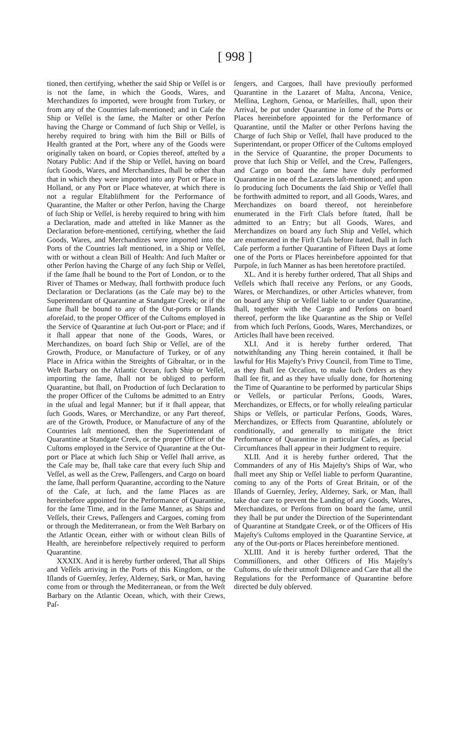[ 998 ]
tioned, then certifying, whether the said Ship or Veſſel is or is not the ſame, in which the Goods, Wares, and Merchandizes ſo imported, were brought from Turkey, or from any of the Countries laſt-mentioned; and in Caſe the Ship or Veſſel is the ſame, the Maſter or other Perſon having the Charge or Command of ſuch Ship or Veſſel, is hereby required to bring with him the Bill or Bills of Health granted at the Port, where any of the Goods were originally taken on board, or Copies thereof, atteſted by a Notary Public: And if the Ship or Veſſel, having on board ſuch Goods, Wares, and Merchandizes, ſhall be other than that in which they were imported into any Port or Place in Holland, or any Port or Place whatever, at which there is not a regular Eſtabliſhment for the Performance of Quarantine, the Maſter or other Perſon, having the Charge of ſuch Ship or Veſſel, is hereby required to bring with him a Declaration, made and atteſted in like Manner as the Declaration before-mentioned, certifying, whether the ſaid Goods, Wares, and Merchandizes were imported into the Ports of the Countries laſt mentioned, in a Ship or Veſſel, with or without a clean Bill of Health: And ſuch Maſter or other Perſon having the Charge of any ſuch Ship or Veſſel, if the ſame ſhall be bound to the Port of London, or to the River of Thames or Medway, ſhall forthwith produce ſuch Declaration or Declarations (as the Caſe may be) to the Superintendant of Quarantine at Standgate Creek; or if the ſame ſhall be bound to any of the Out-ports or Iſlands aforeſaid, to the proper Officer of the Cuſtoms employed in the Service of Quarantine at ſuch Out-port or Place; and if it ſhall appear that none of the Goods, Wares, or Merchandizes, on board ſuch Ship or Veſſel, are of the Growth, Produce, or Manufacture of Turkey, or of any Place in Africa within the Streights of Gibraltar, or in the Weſt Barbary on the Atlantic Ocean, ſuch Ship or Veſſel, importing the ſame, ſhall not be obliged to perform Quarantine, but ſhall, on Production of ſuch Declaration to the proper Officer of the Cuſtoms be admitted to an Entry in the uſual and legal Manner; but if it ſhall appear, that ſuch Goods, Wares, or Merchandize, or any Part thereof, are of the Growth, Produce, or Manufacture of any of the Countries laſt mentioned, then the Superintendant of Quarantine at Standgate Creek, or the proper Officer of the Cuſtoms employed in the Service of Quarantine at the Out-port or Place at which ſuch Ship or Veſſel ſhall arrive, as the Caſe may be, ſhall take care that every ſuch Ship and Veſſel, as well as the Crew, Paſſengers, and Cargo on board the ſame, ſhall perform Quarantine, according to the Nature of the Caſe, at ſuch, and the ſame Places as are hereinbefore appointed for the Performance of Quarantine, for the ſame Time, and in the ſame Manner, as Ships and Veſſels, their Crews, Paſſengers and Cargoes, coming from or through the Mediterranean, or from the Weſt Barbary on the Atlantic Ocean, either with or without clean Bills of Health, are hereinbefore reſpectively required to perform Quarantine.
XXXIX. And it is hereby further ordered, That all Ships and Veſſels arriving in the Ports of this Kingdom, or the Iſlands of Guernſey, Jerſey, Alderney, Sark, or Man, having come from or through the Mediterranean, or from the Weſt Barbary on the Atlantic Ocean, which, with their Crews, Paſ-
ſengers, and Cargoes, ſhall have previouſly performed Quarantine in the Lazaret of Malta, Ancona, Venice, Meſſina, Leghorn, Genoa, or Marſeilles, ſhall, upon their Arrival, be put under Quarantine in ſome of the Ports or Places hereinbefore appointed for the Performance of Quarantine, until the Maſter or other Perſons having the Charge of ſuch Ship or Veſſel, ſhall have produced to the Superintendant, or proper Officer of the Cuſtoms employed in the Service of Quarantine, the proper Documents to prove that ſuch Ship or Veſſel, and the Crew, Paſſengers, and Cargo on board the ſame have duly performed Quarantine in one of the Lazarets laſt-mentioned; and upon ſo producing ſuch Documents the ſaid Ship or Veſſel ſhall be forthwith admitted to report, and all Goods, Wares, and Merchandizes on board thereof, not hereinbefore enumerated in the Firſt Claſs before ſtated, ſhall be admitted to an Entry; but all Goods, Wares, and Merchandizes on board any ſuch Ship and Veſſel, which are enumerated in the Firſt Claſs before ſtated, ſhall in ſuch Caſe perform a further Quarantine of Fifteen Days at ſome one of the Ports or Places hereinbefore appointed for that Purpoſe, in ſuch Manner as has been heretofore practiſed.
XL. And it is hereby further ordered, That all Ships and Veſſels which ſhall receive any Perſons, or any Goods, Wares, or Merchandizes, or other Articles whatever, from on board any Ship or Veſſel liable to or under Quarantine, ſhall, together with the Cargo and Perſons on board thereof, perform the like Quarantine as the Ship or Veſſel from which ſuch Perſons, Goods, Wares, Merchandizes, or Articles ſhall have been received.
XLI. And it is hereby further ordered, That notwithſtanding any Thing herein contained, it ſhall be lawful for His Majeſty's Privy Council, from Time to Time, as they ſhall ſee Occaſion, to make ſuch Orders as they ſhall ſee fit, and as they have uſually done, for ſhortening the Time of Quarantine to be performed by particular Ships or Veſſels, or particular Perſons, Goods, Wares, Merchandizes, or Effects, or for wholly releaſing particular Ships or Veſſels, or particular Perſons, Goods, Wares, Merchandizes, or Effects from Quarantine, abſolutely or conditionally, and generally to mitigate the ſtrict Performance of Quarantine in particular Caſes, as ſpecial Circumſtances ſhall appear in their Judgment to require.
XLII. And it is hereby further ordered, That the Commanders of any of His Majeſty's Ships of War, who ſhall meet any Ship or Veſſel liable to perform Quarantine, coming to any of the Ports of Great Britain, or of the Iſlands of Guernſey, Jerſey, Alderney, Sark, or Man, ſhall take due care to prevent the Landing of any Goods, Wares, Merchandizes, or Perſons from on board the ſame, until they ſhall be put under the Direction of the Superintendant of Quarantine at Standgate Creek, or of the Officers of His Majeſty's Cuſtoms employed in the Quarantine Service, at any of the Out-ports or Places hereinbefore mentioned.
XLIII. And it is hereby further ordered, That the Commiſſioners, and other Officers of His Majeſty's Cuſtoms, do uſe their utmoſt Diligence and Care that all the Regulations for the Performance of Quarantine before directed be duly obſerved.